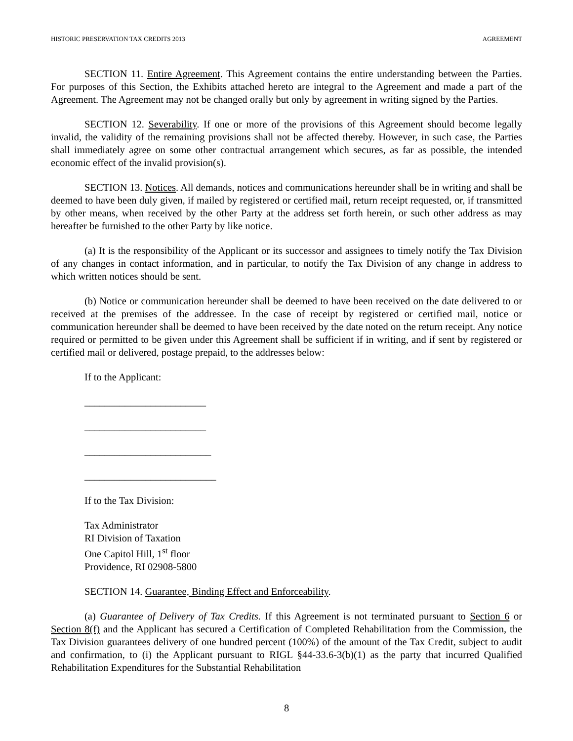HISTORIC PRESERVATION TAX CREDITS 2013 AGREEMENT
SECTION 11. Entire Agreement. This Agreement contains the entire understanding between the Parties. For purposes of this Section, the Exhibits attached hereto are integral to the Agreement and made a part of the Agreement. The Agreement may not be changed orally but only by agreement in writing signed by the Parties.
SECTION 12. Severability. If one or more of the provisions of this Agreement should become legally invalid, the validity of the remaining provisions shall not be affected thereby. However, in such case, the Parties shall immediately agree on some other contractual arrangement which secures, as far as possible, the intended economic effect of the invalid provision(s).
SECTION 13. Notices. All demands, notices and communications hereunder shall be in writing and shall be deemed to have been duly given, if mailed by registered or certified mail, return receipt requested, or, if transmitted by other means, when received by the other Party at the address set forth herein, or such other address as may hereafter be furnished to the other Party by like notice.
(a) It is the responsibility of the Applicant or its successor and assignees to timely notify the Tax Division of any changes in contact information, and in particular, to notify the Tax Division of any change in address to which written notices should be sent.
(b) Notice or communication hereunder shall be deemed to have been received on the date delivered to or received at the premises of the addressee. In the case of receipt by registered or certified mail, notice or communication hereunder shall be deemed to have been received by the date noted on the return receipt. Any notice required or permitted to be given under this Agreement shall be sufficient if in writing, and if sent by registered or certified mail or delivered, postage prepaid, to the addresses below:
If to the Applicant:
________________________
________________________
_________________________
__________________________
If to the Tax Division:
Tax Administrator
RI Division of Taxation
One Capitol Hill, 1<sup>st</sup> floor
Providence, RI 02908-5800
SECTION 14. Guarantee, Binding Effect and Enforceability.
(a) Guarantee of Delivery of Tax Credits. If this Agreement is not terminated pursuant to Section 6 or Section 8(f) and the Applicant has secured a Certification of Completed Rehabilitation from the Commission, the Tax Division guarantees delivery of one hundred percent (100%) of the amount of the Tax Credit, subject to audit and confirmation, to (i) the Applicant pursuant to RIGL §44-33.6-3(b)(1) as the party that incurred Qualified Rehabilitation Expenditures for the Substantial Rehabilitation
8